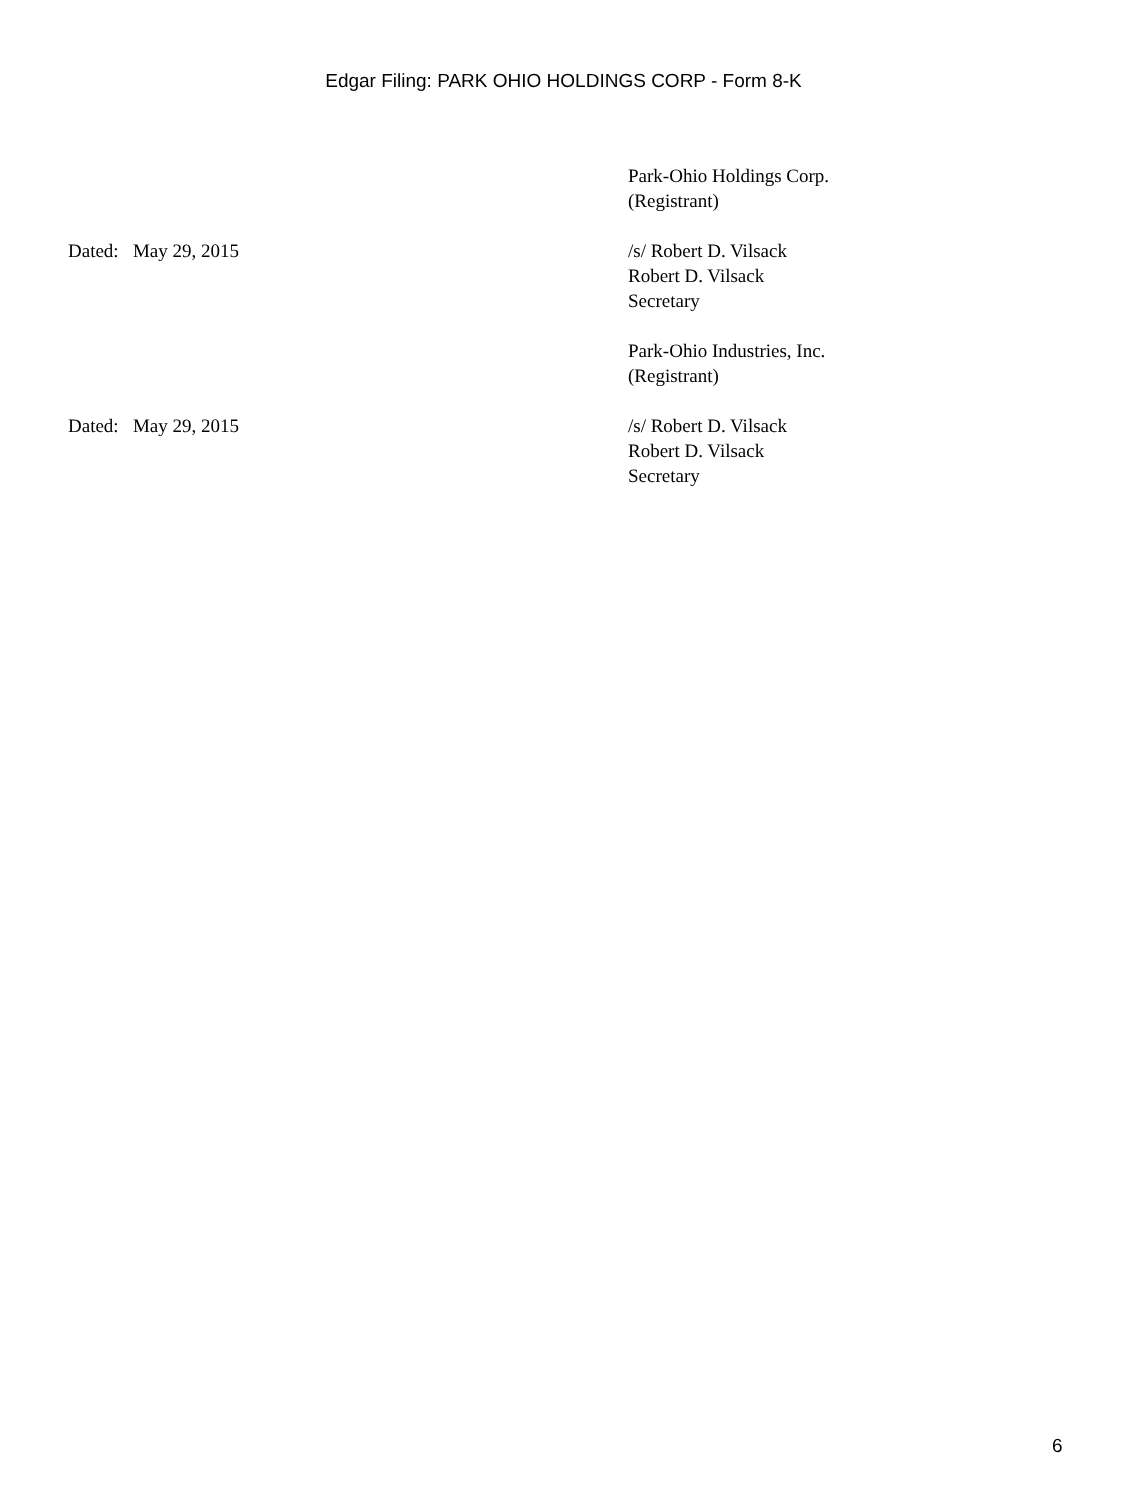Edgar Filing: PARK OHIO HOLDINGS CORP - Form 8-K
Park-Ohio Holdings Corp.
(Registrant)
Dated: May 29, 2015 /s/ Robert D. Vilsack
Robert D. Vilsack
Secretary
Park-Ohio Industries, Inc.
(Registrant)
Dated: May 29, 2015 /s/ Robert D. Vilsack
Robert D. Vilsack
Secretary
6